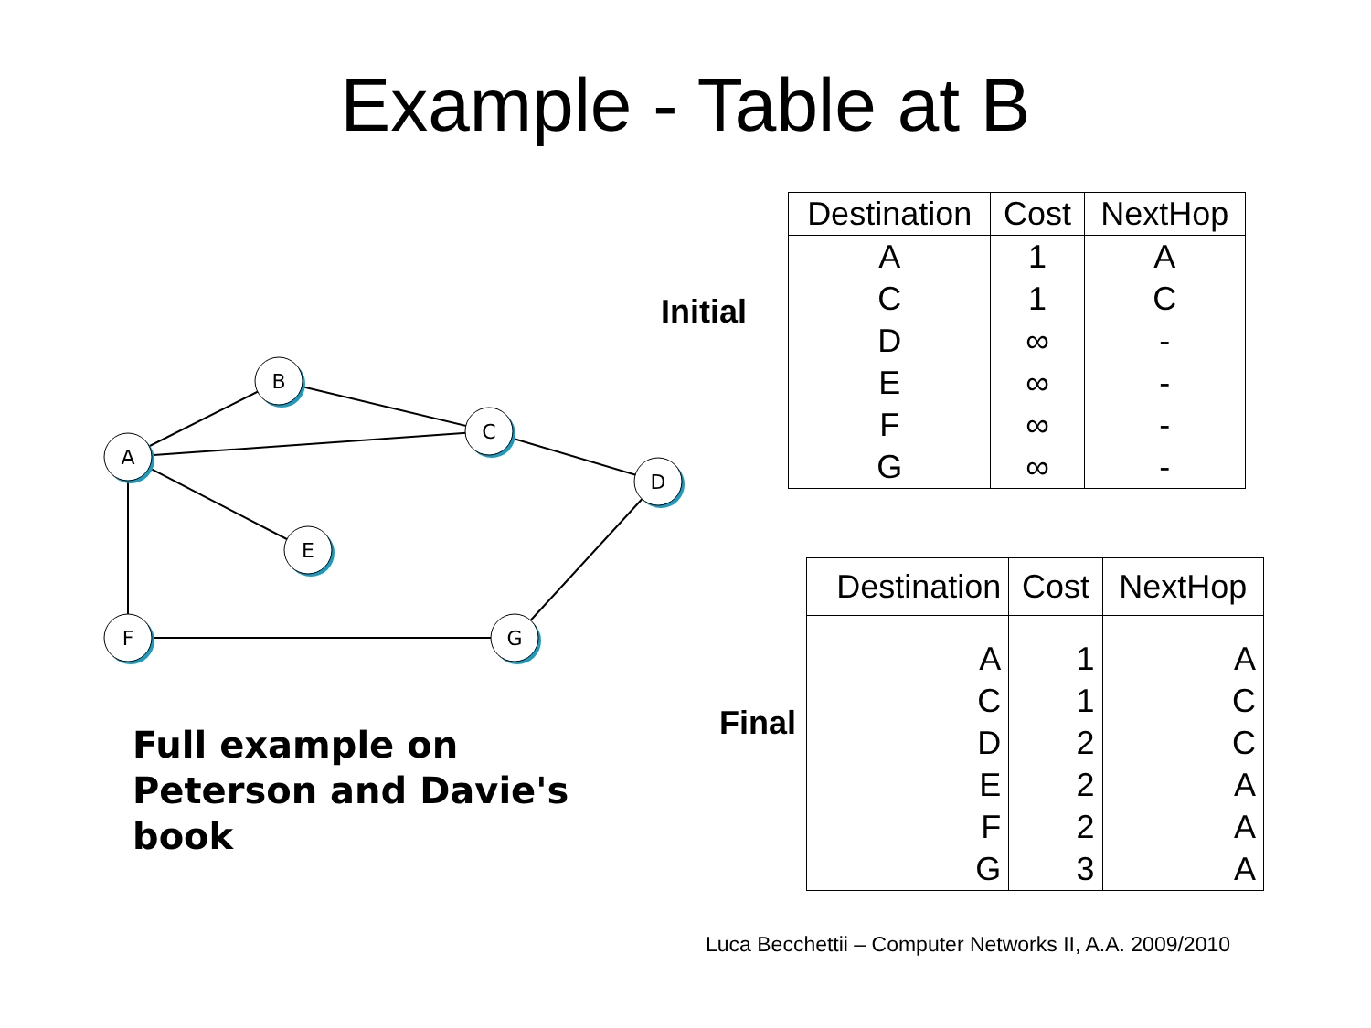Example - Table at B
B
C
A
D
E
F
G
Initial
| Destination | Cost | NextHop |
| --- | --- | --- |
| A | 1 | A |
| C | 1 | C |
| D | ∞ | - |
| E | ∞ | - |
| F | ∞ | - |
| G | ∞ | - |
Final
| Destination | Cost | NextHop |
| --- | --- | --- |
| A | 1 | A |
| C | 1 | C |
| D | 2 | C |
| E | 2 | A |
| F | 2 | A |
| G | 3 | A |
Full example on Peterson and Davie's book
Luca Becchettii – Computer Networks II, A.A. 2009/2010